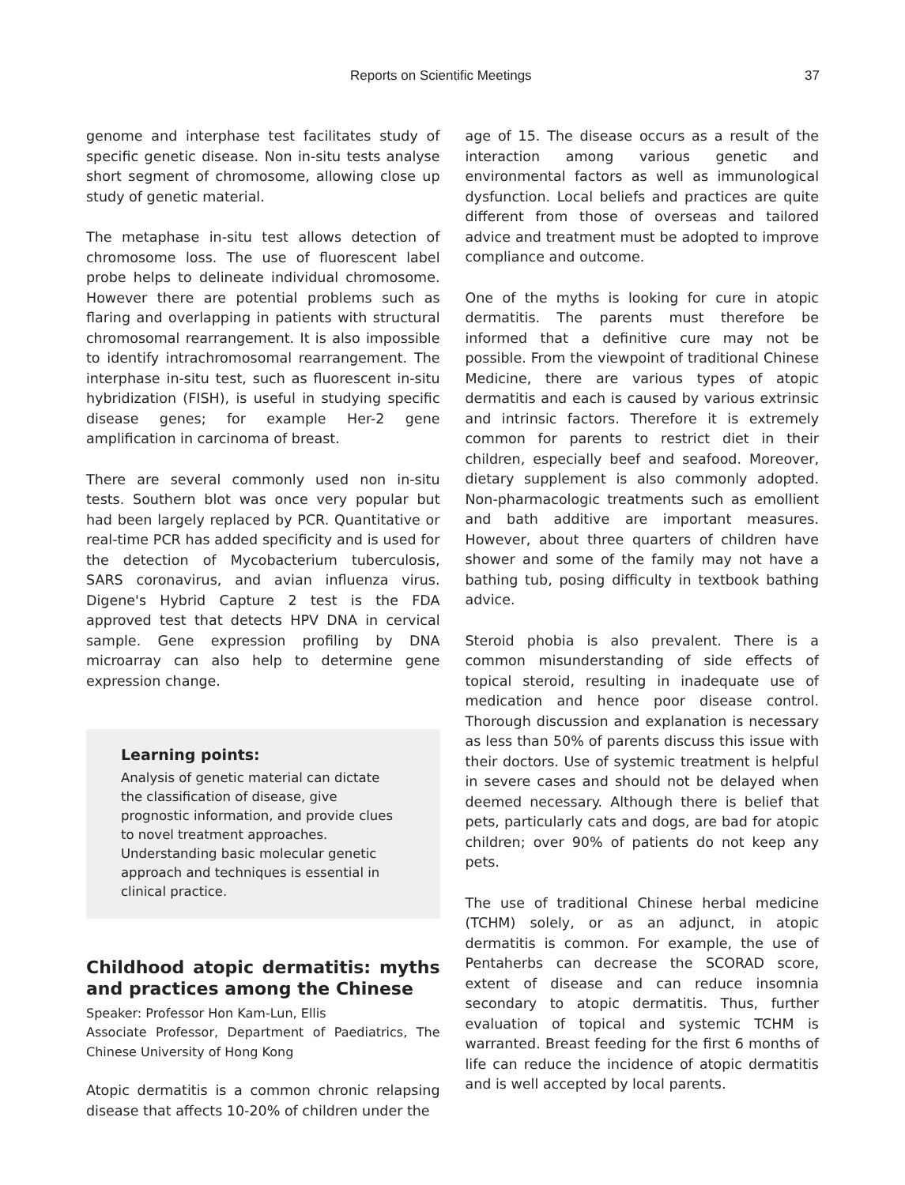Reports on Scientific Meetings 37
genome and interphase test facilitates study of specific genetic disease. Non in-situ tests analyse short segment of chromosome, allowing close up study of genetic material.
The metaphase in-situ test allows detection of chromosome loss. The use of fluorescent label probe helps to delineate individual chromosome. However there are potential problems such as flaring and overlapping in patients with structural chromosomal rearrangement. It is also impossible to identify intrachromosomal rearrangement. The interphase in-situ test, such as fluorescent in-situ hybridization (FISH), is useful in studying specific disease genes; for example Her-2 gene amplification in carcinoma of breast.
There are several commonly used non in-situ tests. Southern blot was once very popular but had been largely replaced by PCR. Quantitative or real-time PCR has added specificity and is used for the detection of Mycobacterium tuberculosis, SARS coronavirus, and avian influenza virus. Digene's Hybrid Capture 2 test is the FDA approved test that detects HPV DNA in cervical sample. Gene expression profiling by DNA microarray can also help to determine gene expression change.
Learning points:
Analysis of genetic material can dictate the classification of disease, give prognostic information, and provide clues to novel treatment approaches. Understanding basic molecular genetic approach and techniques is essential in clinical practice.
Childhood atopic dermatitis: myths and practices among the Chinese
Speaker: Professor Hon Kam-Lun, Ellis
Associate Professor, Department of Paediatrics, The Chinese University of Hong Kong
Atopic dermatitis is a common chronic relapsing disease that affects 10-20% of children under the
age of 15. The disease occurs as a result of the interaction among various genetic and environmental factors as well as immunological dysfunction. Local beliefs and practices are quite different from those of overseas and tailored advice and treatment must be adopted to improve compliance and outcome.
One of the myths is looking for cure in atopic dermatitis. The parents must therefore be informed that a definitive cure may not be possible. From the viewpoint of traditional Chinese Medicine, there are various types of atopic dermatitis and each is caused by various extrinsic and intrinsic factors. Therefore it is extremely common for parents to restrict diet in their children, especially beef and seafood. Moreover, dietary supplement is also commonly adopted. Non-pharmacologic treatments such as emollient and bath additive are important measures. However, about three quarters of children have shower and some of the family may not have a bathing tub, posing difficulty in textbook bathing advice.
Steroid phobia is also prevalent. There is a common misunderstanding of side effects of topical steroid, resulting in inadequate use of medication and hence poor disease control. Thorough discussion and explanation is necessary as less than 50% of parents discuss this issue with their doctors. Use of systemic treatment is helpful in severe cases and should not be delayed when deemed necessary. Although there is belief that pets, particularly cats and dogs, are bad for atopic children; over 90% of patients do not keep any pets.
The use of traditional Chinese herbal medicine (TCHM) solely, or as an adjunct, in atopic dermatitis is common. For example, the use of Pentaherbs can decrease the SCORAD score, extent of disease and can reduce insomnia secondary to atopic dermatitis. Thus, further evaluation of topical and systemic TCHM is warranted. Breast feeding for the first 6 months of life can reduce the incidence of atopic dermatitis and is well accepted by local parents.